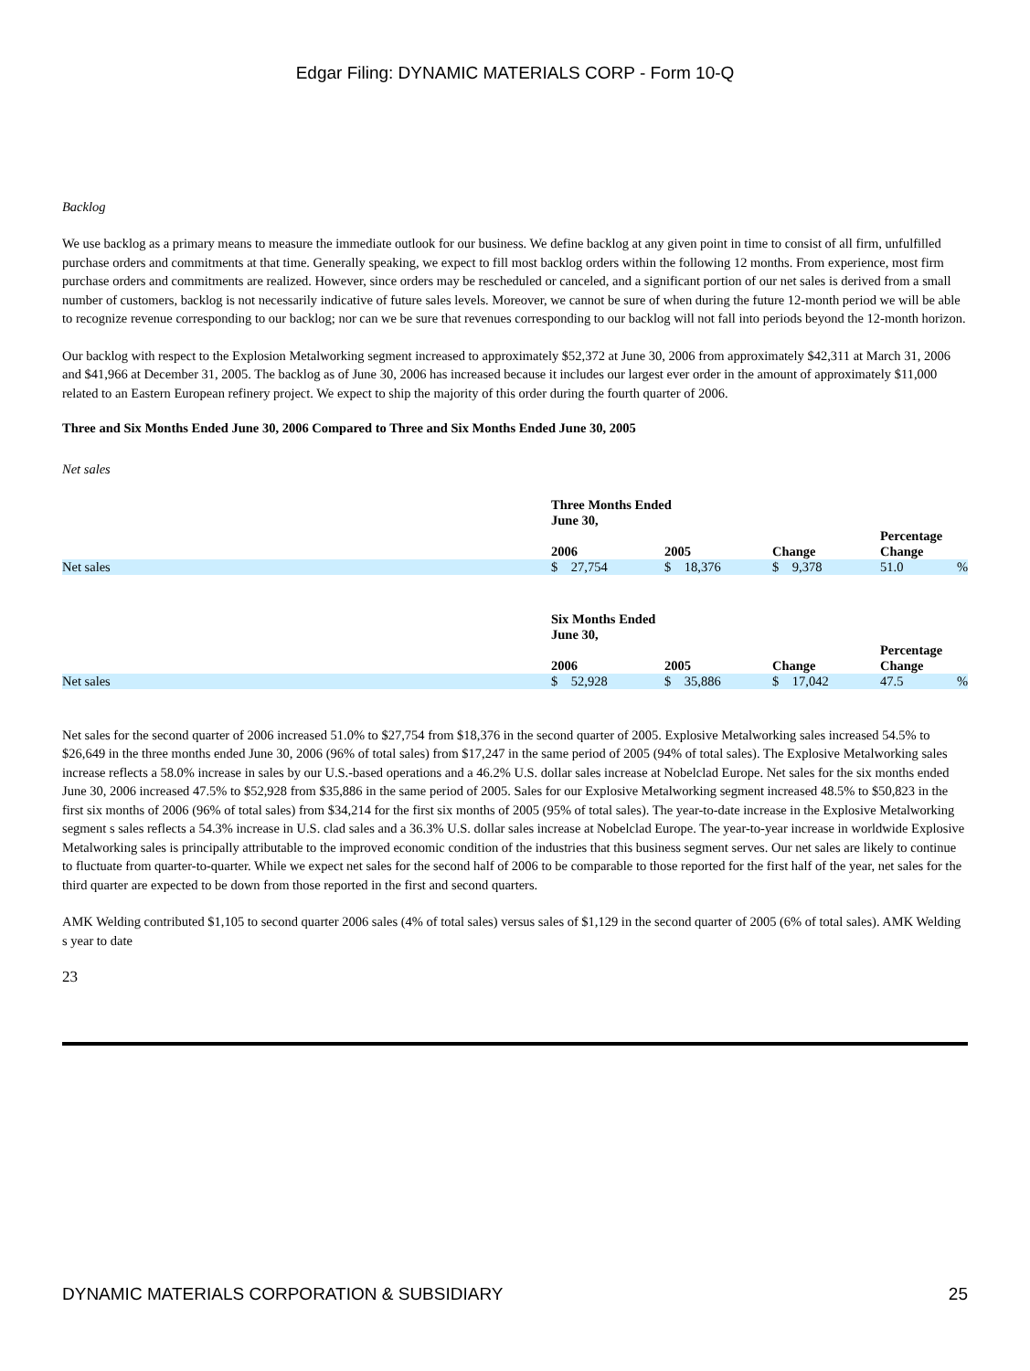Edgar Filing: DYNAMIC MATERIALS CORP - Form 10-Q
Backlog
We use backlog as a primary means to measure the immediate outlook for our business. We define backlog at any given point in time to consist of all firm, unfulfilled purchase orders and commitments at that time. Generally speaking, we expect to fill most backlog orders within the following 12 months. From experience, most firm purchase orders and commitments are realized. However, since orders may be rescheduled or canceled, and a significant portion of our net sales is derived from a small number of customers, backlog is not necessarily indicative of future sales levels. Moreover, we cannot be sure of when during the future 12-month period we will be able to recognize revenue corresponding to our backlog; nor can we be sure that revenues corresponding to our backlog will not fall into periods beyond the 12-month horizon.
Our backlog with respect to the Explosion Metalworking segment increased to approximately $52,372 at June 30, 2006 from approximately $42,311 at March 31, 2006 and $41,966 at December 31, 2005. The backlog as of June 30, 2006 has increased because it includes our largest ever order in the amount of approximately $11,000 related to an Eastern European refinery project. We expect to ship the majority of this order during the fourth quarter of 2006.
Three and Six Months Ended June 30, 2006 Compared to Three and Six Months Ended June 30, 2005
Net sales
| | Three Months Ended June 30, | | | | |
| | 2006 | 2005 | Change | Percentage Change | |
| Net sales | $ 27,754 | $ 18,376 | $ 9,378 | 51.0 | % |
| | Six Months Ended June 30, | | | | |
| | 2006 | 2005 | Change | Percentage Change | |
| Net sales | $ 52,928 | $ 35,886 | $ 17,042 | 47.5 | % |
Net sales for the second quarter of 2006 increased 51.0% to $27,754 from $18,376 in the second quarter of 2005. Explosive Metalworking sales increased 54.5% to $26,649 in the three months ended June 30, 2006 (96% of total sales) from $17,247 in the same period of 2005 (94% of total sales). The Explosive Metalworking sales increase reflects a 58.0% increase in sales by our U.S.-based operations and a 46.2% U.S. dollar sales increase at Nobelclad Europe. Net sales for the six months ended June 30, 2006 increased 47.5% to $52,928 from $35,886 in the same period of 2005. Sales for our Explosive Metalworking segment increased 48.5% to $50,823 in the first six months of 2006 (96% of total sales) from $34,214 for the first six months of 2005 (95% of total sales). The year-to-date increase in the Explosive Metalworking segment s sales reflects a 54.3% increase in U.S. clad sales and a 36.3% U.S. dollar sales increase at Nobelclad Europe. The year-to-year increase in worldwide Explosive Metalworking sales is principally attributable to the improved economic condition of the industries that this business segment serves. Our net sales are likely to continue to fluctuate from quarter-to-quarter. While we expect net sales for the second half of 2006 to be comparable to those reported for the first half of the year, net sales for the third quarter are expected to be down from those reported in the first and second quarters.
AMK Welding contributed $1,105 to second quarter 2006 sales (4% of total sales) versus sales of $1,129 in the second quarter of 2005 (6% of total sales). AMK Welding s year to date
23
DYNAMIC MATERIALS CORPORATION & SUBSIDIARY 25